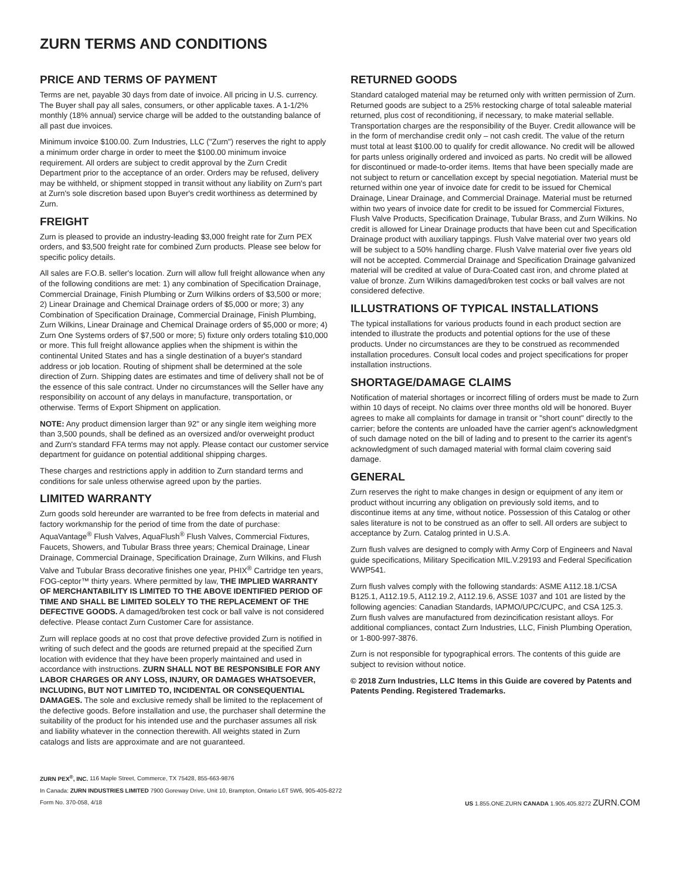ZURN TERMS AND CONDITIONS
PRICE AND TERMS OF PAYMENT
Terms are net, payable 30 days from date of invoice. All pricing in U.S. currency. The Buyer shall pay all sales, consumers, or other applicable taxes. A 1-1/2% monthly (18% annual) service charge will be added to the outstanding balance of all past due invoices.
Minimum invoice $100.00. Zurn Industries, LLC ("Zurn") reserves the right to apply a minimum order charge in order to meet the $100.00 minimum invoice requirement. All orders are subject to credit approval by the Zurn Credit Department prior to the acceptance of an order. Orders may be refused, delivery may be withheld, or shipment stopped in transit without any liability on Zurn's part at Zurn's sole discretion based upon Buyer's credit worthiness as determined by Zurn.
FREIGHT
Zurn is pleased to provide an industry-leading $3,000 freight rate for Zurn PEX orders, and $3,500 freight rate for combined Zurn products. Please see below for specific policy details.
All sales are F.O.B. seller's location. Zurn will allow full freight allowance when any of the following conditions are met: 1) any combination of Specification Drainage, Commercial Drainage, Finish Plumbing or Zurn Wilkins orders of $3,500 or more; 2) Linear Drainage and Chemical Drainage orders of $5,000 or more; 3) any Combination of Specification Drainage, Commercial Drainage, Finish Plumbing, Zurn Wilkins, Linear Drainage and Chemical Drainage orders of $5,000 or more; 4) Zurn One Systems orders of $7,500 or more; 5) fixture only orders totaling $10,000 or more. This full freight allowance applies when the shipment is within the continental United States and has a single destination of a buyer's standard address or job location. Routing of shipment shall be determined at the sole direction of Zurn. Shipping dates are estimates and time of delivery shall not be of the essence of this sale contract. Under no circumstances will the Seller have any responsibility on account of any delays in manufacture, transportation, or otherwise. Terms of Export Shipment on application.
NOTE: Any product dimension larger than 92" or any single item weighing more than 3,500 pounds, shall be defined as an oversized and/or overweight product and Zurn's standard FFA terms may not apply. Please contact our customer service department for guidance on potential additional shipping charges.
These charges and restrictions apply in addition to Zurn standard terms and conditions for sale unless otherwise agreed upon by the parties.
LIMITED WARRANTY
Zurn goods sold hereunder are warranted to be free from defects in material and factory workmanship for the period of time from the date of purchase: AquaVantage<sup>®</sup> Flush Valves, AquaFlush<sup>®</sup> Flush Valves, Commercial Fixtures, Faucets, Showers, and Tubular Brass three years; Chemical Drainage, Linear Drainage, Commercial Drainage, Specification Drainage, Zurn Wilkins, and Flush Valve and Tubular Brass decorative finishes one year, PHIX<sup>®</sup> Cartridge ten years, FOG-ceptor™ thirty years. Where permitted by law, THE IMPLIED WARRANTY OF MERCHANTABILITY IS LIMITED TO THE ABOVE IDENTIFIED PERIOD OF TIME AND SHALL BE LIMITED SOLELY TO THE REPLACEMENT OF THE DEFECTIVE GOODS. A damaged/broken test cock or ball valve is not considered defective. Please contact Zurn Customer Care for assistance.
Zurn will replace goods at no cost that prove defective provided Zurn is notified in writing of such defect and the goods are returned prepaid at the specified Zurn location with evidence that they have been properly maintained and used in accordance with instructions. ZURN SHALL NOT BE RESPONSIBLE FOR ANY LABOR CHARGES OR ANY LOSS, INJURY, OR DAMAGES WHATSOEVER, INCLUDING, BUT NOT LIMITED TO, INCIDENTAL OR CONSEQUENTIAL DAMAGES. The sole and exclusive remedy shall be limited to the replacement of the defective goods. Before installation and use, the purchaser shall determine the suitability of the product for his intended use and the purchaser assumes all risk and liability whatever in the connection therewith. All weights stated in Zurn catalogs and lists are approximate and are not guaranteed.
RETURNED GOODS
Standard cataloged material may be returned only with written permission of Zurn. Returned goods are subject to a 25% restocking charge of total saleable material returned, plus cost of reconditioning, if necessary, to make material sellable. Transportation charges are the responsibility of the Buyer. Credit allowance will be in the form of merchandise credit only – not cash credit. The value of the return must total at least $100.00 to qualify for credit allowance. No credit will be allowed for parts unless originally ordered and invoiced as parts. No credit will be allowed for discontinued or made-to-order items. Items that have been specially made are not subject to return or cancellation except by special negotiation. Material must be returned within one year of invoice date for credit to be issued for Chemical Drainage, Linear Drainage, and Commercial Drainage. Material must be returned within two years of invoice date for credit to be issued for Commercial Fixtures, Flush Valve Products, Specification Drainage, Tubular Brass, and Zurn Wilkins. No credit is allowed for Linear Drainage products that have been cut and Specification Drainage product with auxiliary tappings. Flush Valve material over two years old will be subject to a 50% handling charge. Flush Valve material over five years old will not be accepted. Commercial Drainage and Specification Drainage galvanized material will be credited at value of Dura-Coated cast iron, and chrome plated at value of bronze. Zurn Wilkins damaged/broken test cocks or ball valves are not considered defective.
ILLUSTRATIONS OF TYPICAL INSTALLATIONS
The typical installations for various products found in each product section are intended to illustrate the products and potential options for the use of these products. Under no circumstances are they to be construed as recommended installation procedures. Consult local codes and project specifications for proper installation instructions.
SHORTAGE/DAMAGE CLAIMS
Notification of material shortages or incorrect filling of orders must be made to Zurn within 10 days of receipt. No claims over three months old will be honored. Buyer agrees to make all complaints for damage in transit or "short count" directly to the carrier; before the contents are unloaded have the carrier agent's acknowledgment of such damage noted on the bill of lading and to present to the carrier its agent's acknowledgment of such damaged material with formal claim covering said damage.
GENERAL
Zurn reserves the right to make changes in design or equipment of any item or product without incurring any obligation on previously sold items, and to discontinue items at any time, without notice. Possession of this Catalog or other sales literature is not to be construed as an offer to sell. All orders are subject to acceptance by Zurn. Catalog printed in U.S.A.
Zurn flush valves are designed to comply with Army Corp of Engineers and Naval guide specifications, Military Specification MIL.V.29193 and Federal Specification WWP541.
Zurn flush valves comply with the following standards: ASME A112.18.1/CSA B125.1, A112.19.5, A112.19.2, A112.19.6, ASSE 1037 and 101 are listed by the following agencies: Canadian Standards, IAPMO/UPC/CUPC, and CSA 125.3. Zurn flush valves are manufactured from dezincification resistant alloys. For additional compliances, contact Zurn Industries, LLC, Finish Plumbing Operation, or 1-800-997-3876.
Zurn is not responsible for typographical errors. The contents of this guide are subject to revision without notice.
© 2018 Zurn Industries, LLC Items in this Guide are covered by Patents and Patents Pending. Registered Trademarks.
ZURN PEX<sup>®</sup>, INC. 116 Maple Street, Commerce, TX 75428, 855-663-9876
In Canada: ZURN INDUSTRIES LIMITED 7900 Goreway Drive, Unit 10, Brampton, Ontario L6T 5W6, 905-405-8272
Form No. 370-058, 4/18 US 1.855.ONE.ZURN CANADA 1.905.405.8272 ZURN.COM